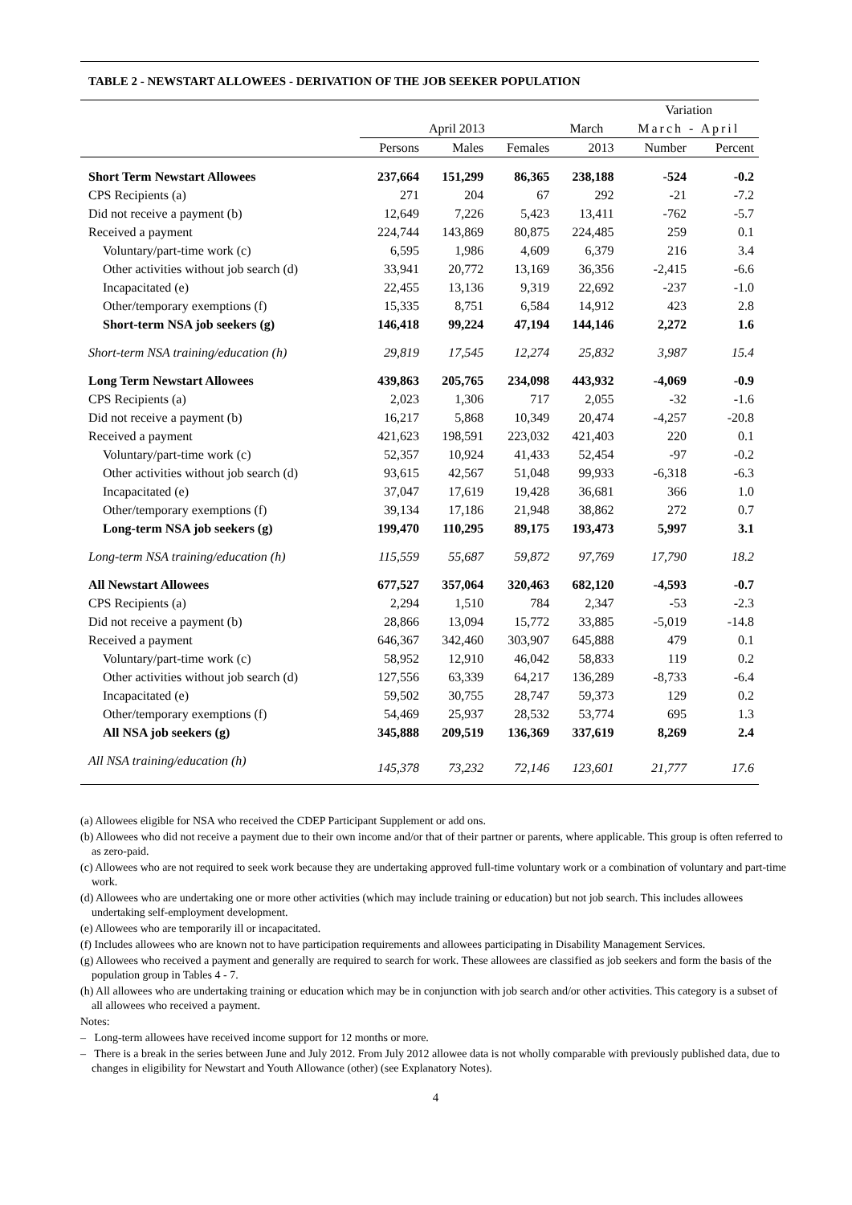TABLE 2 - NEWSTART ALLOWEES - DERIVATION OF THE JOB SEEKER POPULATION
| | | | | | Variation | |
| --- | --- | --- | --- | --- | --- | --- |
| | April 2013 | | | March | March - April | |
| | Persons | Males | Females | 2013 | Number | Percent |
| Short Term Newstart Allowees | 237,664 | 151,299 | 86,365 | 238,188 | -524 | -0.2 |
| CPS Recipients (a) | 271 | 204 | 67 | 292 | -21 | -7.2 |
| Did not receive a payment (b) | 12,649 | 7,226 | 5,423 | 13,411 | -762 | -5.7 |
| Received a payment | 224,744 | 143,869 | 80,875 | 224,485 | 259 | 0.1 |
| Voluntary/part-time work (c) | 6,595 | 1,986 | 4,609 | 6,379 | 216 | 3.4 |
| Other activities without job search (d) | 33,941 | 20,772 | 13,169 | 36,356 | -2,415 | -6.6 |
| Incapacitated (e) | 22,455 | 13,136 | 9,319 | 22,692 | -237 | -1.0 |
| Other/temporary exemptions (f) | 15,335 | 8,751 | 6,584 | 14,912 | 423 | 2.8 |
| Short-term NSA job seekers (g) | 146,418 | 99,224 | 47,194 | 144,146 | 2,272 | 1.6 |
| Short-term NSA training/education (h) | 29,819 | 17,545 | 12,274 | 25,832 | 3,987 | 15.4 |
| Long Term Newstart Allowees | 439,863 | 205,765 | 234,098 | 443,932 | -4,069 | -0.9 |
| CPS Recipients (a) | 2,023 | 1,306 | 717 | 2,055 | -32 | -1.6 |
| Did not receive a payment (b) | 16,217 | 5,868 | 10,349 | 20,474 | -4,257 | -20.8 |
| Received a payment | 421,623 | 198,591 | 223,032 | 421,403 | 220 | 0.1 |
| Voluntary/part-time work (c) | 52,357 | 10,924 | 41,433 | 52,454 | -97 | -0.2 |
| Other activities without job search (d) | 93,615 | 42,567 | 51,048 | 99,933 | -6,318 | -6.3 |
| Incapacitated (e) | 37,047 | 17,619 | 19,428 | 36,681 | 366 | 1.0 |
| Other/temporary exemptions (f) | 39,134 | 17,186 | 21,948 | 38,862 | 272 | 0.7 |
| Long-term NSA job seekers (g) | 199,470 | 110,295 | 89,175 | 193,473 | 5,997 | 3.1 |
| Long-term NSA training/education (h) | 115,559 | 55,687 | 59,872 | 97,769 | 17,790 | 18.2 |
| All Newstart Allowees | 677,527 | 357,064 | 320,463 | 682,120 | -4,593 | -0.7 |
| CPS Recipients (a) | 2,294 | 1,510 | 784 | 2,347 | -53 | -2.3 |
| Did not receive a payment (b) | 28,866 | 13,094 | 15,772 | 33,885 | -5,019 | -14.8 |
| Received a payment | 646,367 | 342,460 | 303,907 | 645,888 | 479 | 0.1 |
| Voluntary/part-time work (c) | 58,952 | 12,910 | 46,042 | 58,833 | 119 | 0.2 |
| Other activities without job search (d) | 127,556 | 63,339 | 64,217 | 136,289 | -8,733 | -6.4 |
| Incapacitated (e) | 59,502 | 30,755 | 28,747 | 59,373 | 129 | 0.2 |
| Other/temporary exemptions (f) | 54,469 | 25,937 | 28,532 | 53,774 | 695 | 1.3 |
| All NSA job seekers (g) | 345,888 | 209,519 | 136,369 | 337,619 | 8,269 | 2.4 |
| All NSA training/education (h) | 145,378 | 73,232 | 72,146 | 123,601 | 21,777 | 17.6 |
(a) Allowees eligible for NSA who received the CDEP Participant Supplement or add ons.
(b) Allowees who did not receive a payment due to their own income and/or that of their partner or parents, where applicable. This group is often referred to as zero-paid.
(c) Allowees who are not required to seek work because they are undertaking approved full-time voluntary work or a combination of voluntary and part-time work.
(d) Allowees who are undertaking one or more other activities (which may include training or education) but not job search. This includes allowees undertaking self-employment development.
(e) Allowees who are temporarily ill or incapacitated.
(f) Includes allowees who are known not to have participation requirements and allowees participating in Disability Management Services.
(g) Allowees who received a payment and generally are required to search for work. These allowees are classified as job seekers and form the basis of the population group in Tables 4 - 7.
(h) All allowees who are undertaking training or education which may be in conjunction with job search and/or other activities. This category is a subset of all allowees who received a payment.
Notes:
– Long-term allowees have received income support for 12 months or more.
– There is a break in the series between June and July 2012. From July 2012 allowee data is not wholly comparable with previously published data, due to changes in eligibility for Newstart and Youth Allowance (other) (see Explanatory Notes).
4